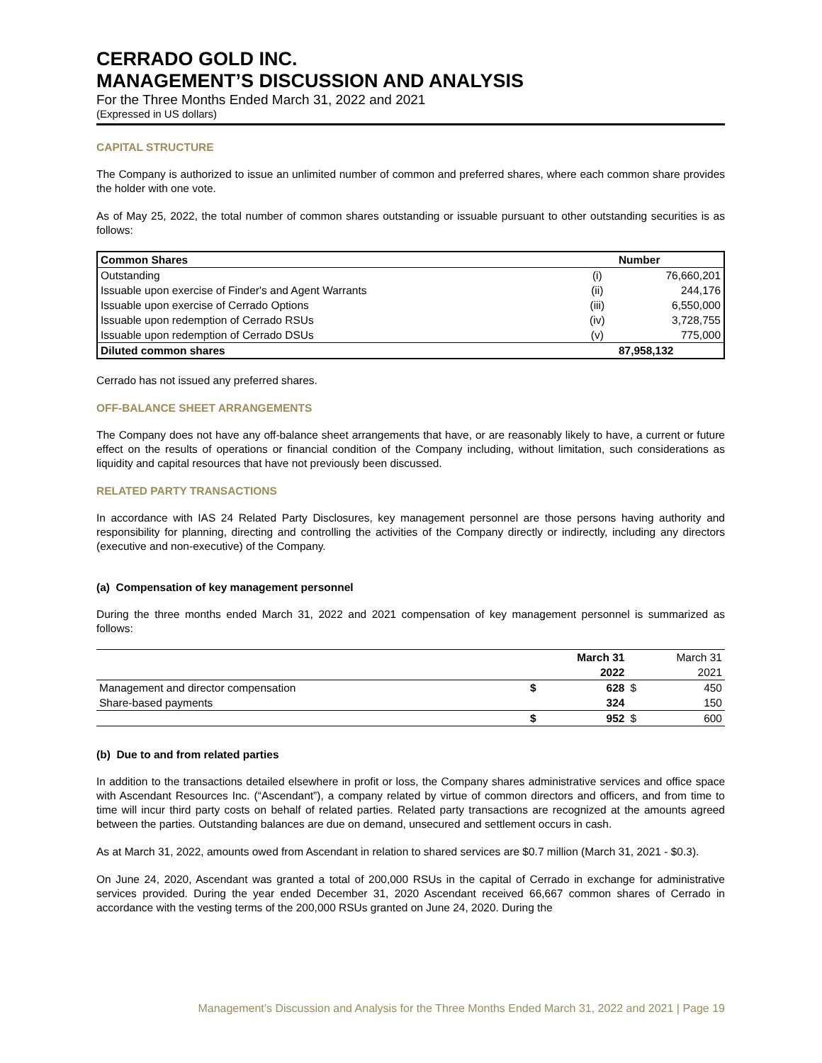CERRADO GOLD INC.
MANAGEMENT’S DISCUSSION AND ANALYSIS
For the Three Months Ended March 31, 2022 and 2021
(Expressed in US dollars)
CAPITAL STRUCTURE
The Company is authorized to issue an unlimited number of common and preferred shares, where each common share provides the holder with one vote.
As of May 25, 2022, the total number of common shares outstanding or issuable pursuant to other outstanding securities is as follows:
| Common Shares | | Number |
| --- | --- | --- |
| Outstanding | (i) | 76,660,201 |
| Issuable upon exercise of Finder's and Agent Warrants | (ii) | 244,176 |
| Issuable upon exercise of Cerrado Options | (iii) | 6,550,000 |
| Issuable upon redemption of Cerrado RSUs | (iv) | 3,728,755 |
| Issuable upon redemption of Cerrado DSUs | (v) | 775,000 |
| Diluted common shares | | 87,958,132 |
Cerrado has not issued any preferred shares.
OFF-BALANCE SHEET ARRANGEMENTS
The Company does not have any off-balance sheet arrangements that have, or are reasonably likely to have, a current or future effect on the results of operations or financial condition of the Company including, without limitation, such considerations as liquidity and capital resources that have not previously been discussed.
RELATED PARTY TRANSACTIONS
In accordance with IAS 24 Related Party Disclosures, key management personnel are those persons having authority and responsibility for planning, directing and controlling the activities of the Company directly or indirectly, including any directors (executive and non-executive) of the Company.
(a) Compensation of key management personnel
During the three months ended March 31, 2022 and 2021 compensation of key management personnel is summarized as follows:
| | | March 31 | | March 31 |
| | | 2022 | | 2021 |
| Management and director compensation | $ | 628 | $ | 450 |
| Share-based payments | | 324 | | 150 |
| | $ | 952 | $ | 600 |
(b) Due to and from related parties
In addition to the transactions detailed elsewhere in profit or loss, the Company shares administrative services and office space with Ascendant Resources Inc. (“Ascendant”), a company related by virtue of common directors and officers, and from time to time will incur third party costs on behalf of related parties. Related party transactions are recognized at the amounts agreed between the parties. Outstanding balances are due on demand, unsecured and settlement occurs in cash.
As at March 31, 2022, amounts owed from Ascendant in relation to shared services are $0.7 million (March 31, 2021 - $0.3).
On June 24, 2020, Ascendant was granted a total of 200,000 RSUs in the capital of Cerrado in exchange for administrative services provided. During the year ended December 31, 2020 Ascendant received 66,667 common shares of Cerrado in accordance with the vesting terms of the 200,000 RSUs granted on June 24, 2020. During the
Management’s Discussion and Analysis for the Three Months Ended March 31, 2022 and 2021 | Page 19